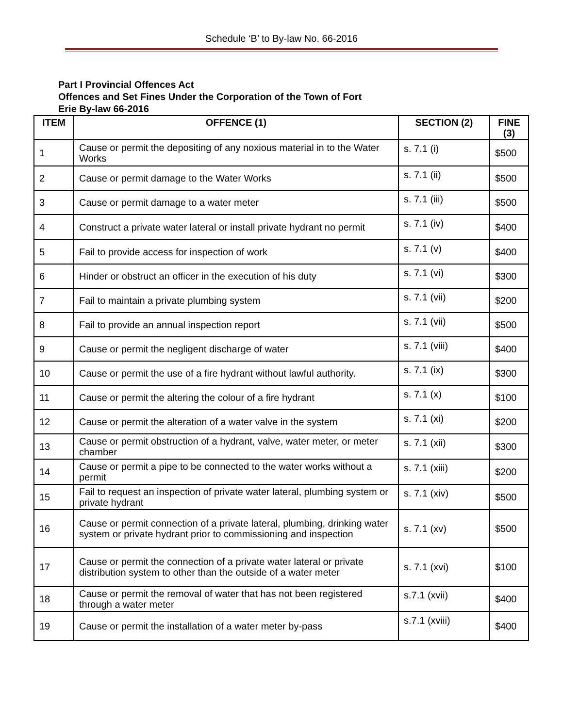Schedule ‘B’ to By-law No. 66-2016
Part I Provincial Offences Act
Offences and Set Fines Under the Corporation of the Town of Fort
Erie By-law 66-2016
| ITEM | OFFENCE (1) | SECTION (2) | FINE (3) |
| --- | --- | --- | --- |
| 1 | Cause or permit the depositing of any noxious material in to the Water Works | s. 7.1 (i) | $500 |
| 2 | Cause or permit damage to the Water Works | s. 7.1 (ii) | $500 |
| 3 | Cause or permit damage to a water meter | s. 7.1 (iii) | $500 |
| 4 | Construct a private water lateral or install private hydrant no permit | s. 7.1 (iv) | $400 |
| 5 | Fail to provide access for inspection of work | s. 7.1 (v) | $400 |
| 6 | Hinder or obstruct an officer in the execution of his duty | s. 7.1 (vi) | $300 |
| 7 | Fail to maintain a private plumbing system | s. 7.1 (vii) | $200 |
| 8 | Fail to provide an annual inspection report | s. 7.1 (vii) | $500 |
| 9 | Cause or permit the negligent discharge of water | s. 7.1 (viii) | $400 |
| 10 | Cause or permit the use of a fire hydrant without lawful authority. | s. 7.1 (ix) | $300 |
| 11 | Cause or permit the altering the colour of a fire hydrant | s. 7.1 (x) | $100 |
| 12 | Cause or permit the alteration of a water valve in the system | s. 7.1 (xi) | $200 |
| 13 | Cause or permit obstruction of a hydrant, valve, water meter, or meter chamber | s. 7.1 (xii) | $300 |
| 14 | Cause or permit a pipe to be connected to the water works without a permit | s. 7.1 (xiii) | $200 |
| 15 | Fail to request an inspection of private water lateral, plumbing system or private hydrant | s. 7.1 (xiv) | $500 |
| 16 | Cause or permit connection of a private lateral, plumbing, drinking water system or private hydrant prior to commissioning and inspection | s. 7.1 (xv) | $500 |
| 17 | Cause or permit the connection of a private water lateral or private distribution system to other than the outside of a water meter | s. 7.1 (xvi) | $100 |
| 18 | Cause or permit the removal of water that has not been registered through a water meter | s.7.1 (xvii) | $400 |
| 19 | Cause or permit the installation of a water meter by-pass | s.7.1 (xviii) | $400 |